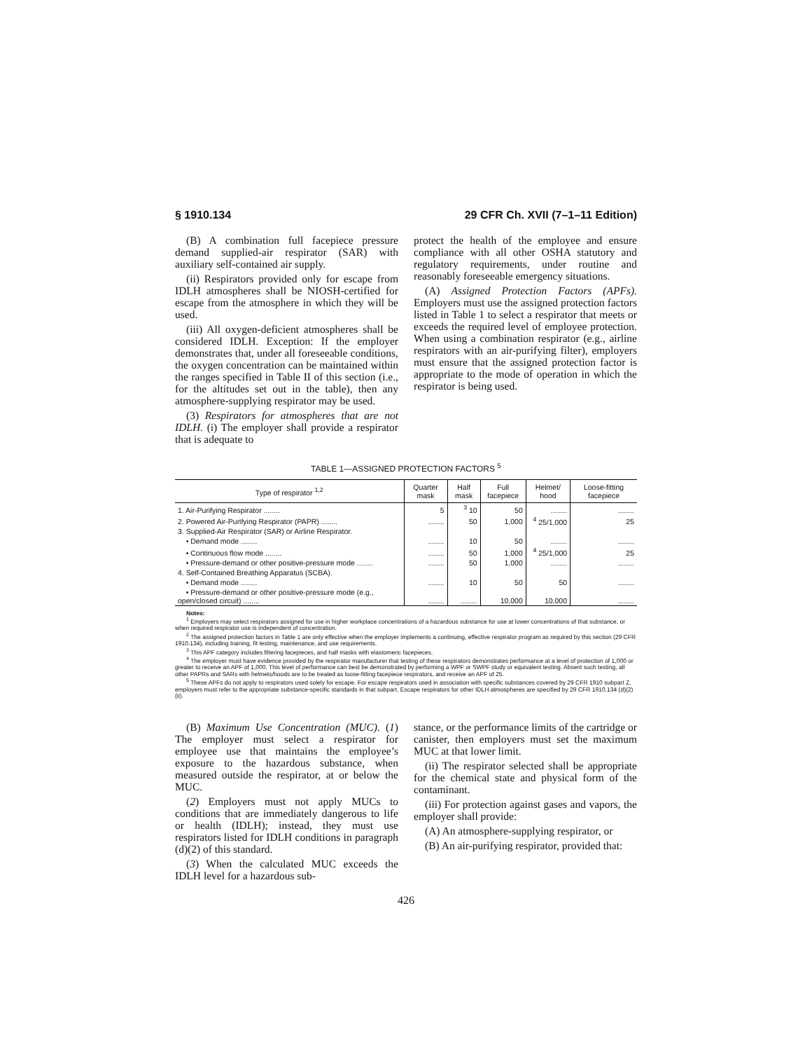§ 1910.134 29 CFR Ch. XVII (7–1–11 Edition)
(B) A combination full facepiece pressure demand supplied-air respirator (SAR) with auxiliary self-contained air supply.
(ii) Respirators provided only for escape from IDLH atmospheres shall be NIOSH-certified for escape from the atmosphere in which they will be used.
(iii) All oxygen-deficient atmospheres shall be considered IDLH. Exception: If the employer demonstrates that, under all foreseeable conditions, the oxygen concentration can be maintained within the ranges specified in Table II of this section (i.e., for the altitudes set out in the table), then any atmosphere-supplying respirator may be used.
(3) Respirators for atmospheres that are not IDLH. (i) The employer shall provide a respirator that is adequate to
protect the health of the employee and ensure compliance with all other OSHA statutory and regulatory requirements, under routine and reasonably foreseeable emergency situations.
(A) Assigned Protection Factors (APFs). Employers must use the assigned protection factors listed in Table 1 to select a respirator that meets or exceeds the required level of employee protection. When using a combination respirator (e.g., airline respirators with an air-purifying filter), employers must ensure that the assigned protection factor is appropriate to the mode of operation in which the respirator is being used.
TABLE 1—ASSIGNED PROTECTION FACTORS <sup>5</sup>
| Type of respirator <sup>1,2</sup> | Quarter mask | Half mask | Full facepiece | Helmet/ hood | Loose-fitting facepiece |
| --- | --- | --- | --- | --- | --- |
| 1. Air-Purifying Respirator ........ | 5 | <sup>3</sup> 10 | 50 | ........ | ........ |
| 2. Powered Air-Purifying Respirator (PAPR) ........ | ........ | 50 | 1,000 | <sup>4</sup> 25/1,000 | 25 |
| 3. Supplied-Air Respirator (SAR) or Airline Respirator. | | | | | |
| • Demand mode ........ | ........ | 10 | 50 | ........ | ........ |
| • Continuous flow mode ........ | ........ | 50 | 1,000 | <sup>4</sup> 25/1,000 | 25 |
| • Pressure-demand or other positive-pressure mode ........ | ........ | 50 | 1,000 | ........ | ........ |
| 4. Self-Contained Breathing Apparatus (SCBA). | | | | | |
| • Demand mode ........ | ........ | 10 | 50 | 50 | ........ |
| • Pressure-demand or other positive-pressure mode (e.g., open/closed circuit) ........ | ........ | ........ | 10,000 | 10,000 | ........ |
Notes:
<sup>1</sup> Employers may select respirators assigned for use in higher workplace concentrations of a hazardous substance for use at lower concentrations of that substance, or when required respirator use is independent of concentration.
<sup>2</sup> The assigned protection factors in Table 1 are only effective when the employer implements a continuing, effective respirator program as required by this section (29 CFR 1910.134), including training, fit testing, maintenance, and use requirements.
<sup>3</sup> This APF category includes filtering facepieces, and half masks with elastomeric facepieces.
<sup>4</sup> The employer must have evidence provided by the respirator manufacturer that testing of these respirators demonstrates performance at a level of protection of 1,000 or greater to receive an APF of 1,000. This level of performance can best be demonstrated by performing a WPF or SWPF study or equivalent testing. Absent such testing, all other PAPRs and SARs with helmets/hoods are to be treated as loose-fitting facepiece respirators, and receive an APF of 25.
<sup>5</sup> These APFs do not apply to respirators used solely for escape. For escape respirators used in association with specific substances covered by 29 CFR 1910 subpart Z, employers must refer to the appropriate substance-specific standards in that subpart. Escape respirators for other IDLH atmospheres are specified by 29 CFR 1910.134 (d)(2)(ii).
(B) Maximum Use Concentration (MUC). (1) The employer must select a respirator for employee use that maintains the employee’s exposure to the hazardous substance, when measured outside the respirator, at or below the MUC.
(2) Employers must not apply MUCs to conditions that are immediately dangerous to life or health (IDLH); instead, they must use respirators listed for IDLH conditions in paragraph (d)(2) of this standard.
(3) When the calculated MUC exceeds the IDLH level for a hazardous sub-
stance, or the performance limits of the cartridge or canister, then employers must set the maximum MUC at that lower limit.
(ii) The respirator selected shall be appropriate for the chemical state and physical form of the contaminant.
(iii) For protection against gases and vapors, the employer shall provide:
(A) An atmosphere-supplying respirator, or
(B) An air-purifying respirator, provided that:
426